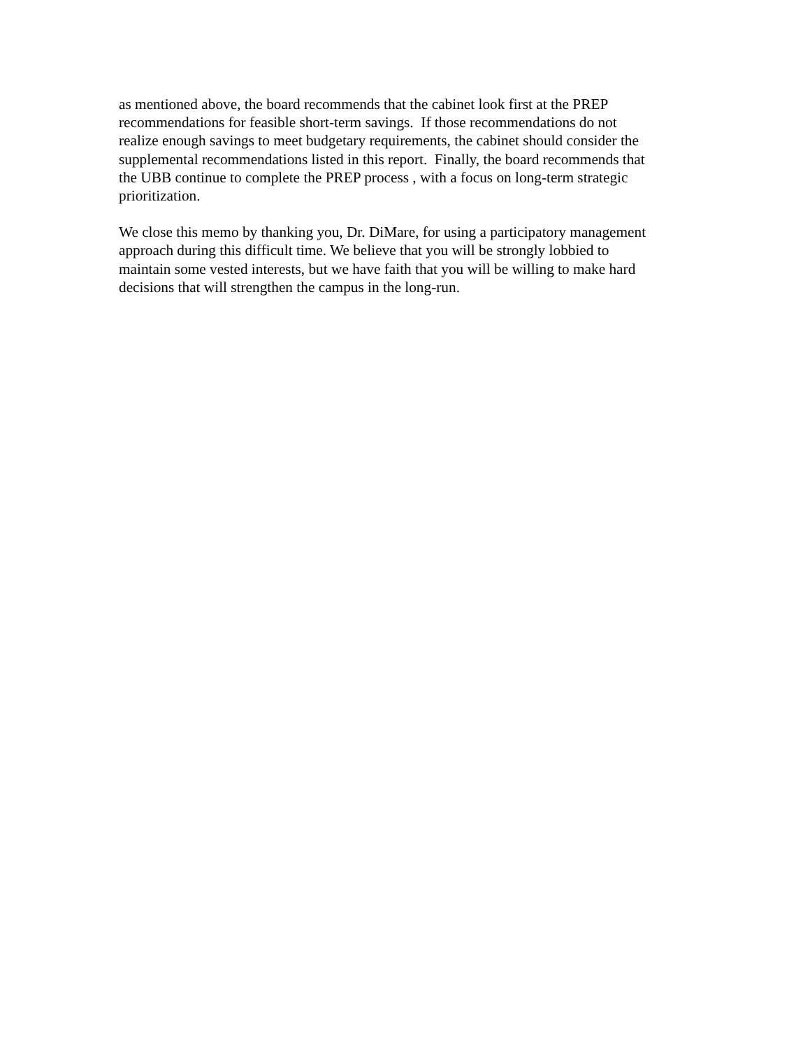as mentioned above, the board recommends that the cabinet look first at the PREP
recommendations for feasible short-term savings. If those recommendations do not
realize enough savings to meet budgetary requirements, the cabinet should consider the
supplemental recommendations listed in this report. Finally, the board recommends that
the UBB continue to complete the PREP process , with a focus on long-term strategic
prioritization.
We close this memo by thanking you, Dr. DiMare, for using a participatory management
approach during this difficult time. We believe that you will be strongly lobbied to
maintain some vested interests, but we have faith that you will be willing to make hard
decisions that will strengthen the campus in the long-run.